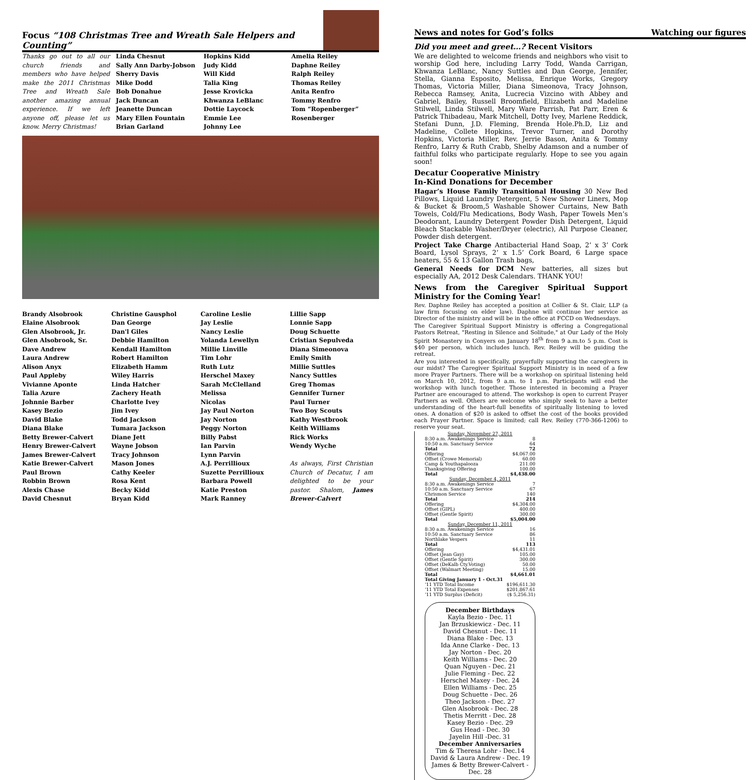Focus “108 Christmas Tree and Wreath Sale Helpers and Counting”
Thanks go out to all our church friends and members who have helped make the 2011 Christmas Tree and Wreath Sale another amazing annual experience. If we left anyone off, please let us know. Merry Christmas!
Linda Chesnut
Sally Ann Darby-Jobson
Sherry Davis
Mike Dodd
Bob Donahue
Jack Duncan
Jeanette Duncan
Mary Ellen Fountain
Brian Garland
Hopkins Kidd
Judy Kidd
Will Kidd
Talia King
Jesse Krovicka
Khwanza LeBlanc
Dottie Laycock
Emmie Lee
Johnny Lee
Amelia Reiley
Daphne Reiley
Ralph Reiley
Thomas Reiley
Anita Renfro
Tommy Renfro
Tom “Ropenberger” Rosenberger
Brandy Alsobrook
Elaine Alsobrook
Glen Alsobrook, Jr.
Glen Alsobrook, Sr.
Dave Andrew
Laura Andrew
Alison Anyx
Paul Appleby
Vivianne Aponte
Talia Azure
Johnnie Barber
Kasey Bezio
David Blake
Diana Blake
Betty Brewer-Calvert
Henry Brewer-Calvert
James Brewer-Calvert
Katie Brewer-Calvert
Paul Brown
Robbin Brown
Alexis Chase
David Chesnut
Christine Gausphol
Dan George
Dan'l Giles
Debbie Hamilton
Kendall Hamilton
Robert Hamilton
Elizabeth Hamm
Wiley Harris
Linda Hatcher
Zachery Heath
Charlotte Ivey
Jim Ivey
Todd Jackson
Tumara Jackson
Diane Jett
Wayne Jobson
Tracy Johnson
Mason Jones
Cathy Keeler
Rosa Kent
Becky Kidd
Bryan Kidd
Caroline Leslie
Jay Leslie
Nancy Leslie
Yolanda Lewellyn
Millie Linville
Tim Lohr
Ruth Lutz
Herschel Maxey
Sarah McClelland
Melissa
Nicolas
Jay Paul Norton
Jay Norton
Peggy Norton
Billy Pabst
Ian Parvin
Lynn Parvin
A.J. Perrillioux
Suzette Perrillioux
Barbara Powell
Katie Preston
Mark Ranney
Lillie Sapp
Lonnie Sapp
Doug Schuette
Cristian Sepulveda
Diana Simeonova
Emily Smith
Millie Suttles
Nancy Suttles
Greg Thomas
Gennifer Turner
Paul Turner
Two Boy Scouts
Kathy Westbrook
Keith Williams
Rick Works
Wendy Wyche
As always, First Christian Church of Decatur, I am delighted to be your pastor. Shalom, James Brewer-Calvert
News and notes for God’s folks Watching our figures
Did you meet and greet…? Recent Visitors
We are delighted to welcome friends and neighbors who visit to worship God here, including Larry Todd, Wanda Carrigan, Khwanza LeBlanc, Nancy Suttles and Dan George, Jennifer, Stella, Gianna Esposito, Melissa, Enrique Works, Gregory Thomas, Victoria Miller, Diana Simeonova, Tracy Johnson, Rebecca Ramsey, Anita, Lucrecia Vizcino with Abbey and Gabriel, Bailey, Russell Broomfield, Elizabeth and Madeline Stilwell, Linda Stilwell, Mary Ware Parrish, Pat Parr, Eren & Patrick Thibadeau, Mark Mitchell, Dotty Ivey, Marlene Reddick, Stefani Dunn, J.D. Fleming, Brenda Hole.Ph.D, Liz and Madeline, Collete Hopkins, Trevor Turner, and Dorothy Hopkins, Victoria Miller, Rev. Jerrie Bason, Anita & Tommy Renfro, Larry & Ruth Crabb, Shelby Adamson and a number of faithful folks who participate regularly. Hope to see you again soon!
Decatur Cooperative Ministry
In-Kind Donations for December
Hagar’s House Family Transitional Housing 30 New Bed Pillows, Liquid Laundry Detergent, 5 New Shower Liners, Mop & Bucket & Broom,5 Washable Shower Curtains, New Bath Towels, Cold/Flu Medications, Body Wash, Paper Towels Men’s Deodorant, Laundry Detergent Powder Dish Detergent, Liquid Bleach Stackable Washer/Dryer (electric), All Purpose Cleaner, Powder dish detergent.
Project Take Charge Antibacterial Hand Soap, 2’ x 3’ Cork Board, Lysol Sprays, 2’ x 1.5’ Cork Board, 6 Large space heaters, 55 & 13 Gallon Trash bags,
General Needs for DCM New batteries, all sizes but especially AA, 2012 Desk Calendars. THANK YOU!
News from the Caregiver Spiritual Support Ministry for the Coming Year!
Rev. Daphne Reiley has accepted a position at Collier & St. Clair, LLP (a law firm focusing on elder law). Daphne will continue her service as Director of the ministry and will be in the office at FCCD on Wednesdays.
The Caregiver Spiritual Support Ministry is offering a Congregational Pastors Retreat, "Resting in Silence and Solitude," at Our Lady of the Holy Spirit Monastery in Conyers on January 18<sup>th</sup> from 9 a.m.to 5 p.m. Cost is $40 per person, which includes lunch. Rev. Reiley will be guiding the retreat.
Are you interested in specifically, prayerfully supporting the caregivers in our midst? The Caregiver Spiritual Support Ministry is in need of a few more Prayer Partners. There will be a workshop on spiritual listening held on March 10, 2012, from 9 a.m. to 1 p.m. Participants will end the workshop with lunch together. Those interested in becoming a Prayer Partner are encouraged to attend. The workshop is open to current Prayer Partners as well. Others are welcome who simply seek to have a better understanding of the heart-full benefits of spiritually listening to loved ones. A donation of $20 is asked to offset the cost of the books provided each Prayer Partner. Space is limited; call Rev. Reiley (770-366-1206) to reserve your seat.
| Sunday, November 27, 2011 | |
| 8:30 a.m. Awakenings Service | 8 |
| 10:50 a.m. Sanctuary Service | 64 |
| Total | 72 |
| Offering | $4,067.00 |
| Offset (Crowe Memorial) | 60.00 |
| Camp & Youthapalooza | 211.00 |
| Thanksgiving Offering | 100.00 |
| Total | $4,438.00 |
| Sunday, December 4, 2011 | |
| 8:30 a.m. Awakenings Service | 7 |
| 10:50 a.m. Sanctuary Service | 67 |
| Chrismon Service | 140 |
| Total | 214 |
| Offering | $4,304.00 |
| Offset (GIPL) | 400.00 |
| Offset (Gentle Spirit) | 300.00 |
| Total | $5,004.00 |
| Sunday, December 11, 2011 | |
| 8:30 a.m. Awakenings Service | 16 |
| 10:50 a.m. Sanctuary Service | 86 |
| Northlake Vespers | 11 |
| Total | 113 |
| Offering | $4,431.01 |
| Offset (Jean Gay) | 105.00 |
| Offset (Gentle Spirit) | 300.00 |
| Offset (DeKalb Cty.Voting) | 50.00 |
| Offset (Walmart Meeting) | 15.00 |
| Total | $4,661.01 |
| Total Giving January 1 - Oct.31 | |
| ‘11 YTD Total Income | $196,611.30 |
| ‘11 YTD Total Expenses | $201,867.61 |
| ‘11 YTD Surplus (Deficit) | ($ 5,256.31) |
December Birthdays
Kayla Bezio - Dec. 11
Jan Brzuskiewicz - Dec. 11
David Chesnut - Dec. 11
Diana Blake - Dec. 13
Ida Anne Clarke - Dec. 13
Jay Norton - Dec. 20
Keith Williams - Dec. 20
Quan Nguyen - Dec. 21
Julie Fleming - Dec. 22
Herschel Maxey - Dec. 24
Ellen Williams - Dec. 25
Doug Schuette - Dec. 26
Theo Jackson - Dec. 27
Glen Alsobrook - Dec. 28
Thetis Merritt - Dec. 28
Kasey Bezio - Dec. 29
Gus Head - Dec. 30
Jayelin Hill -Dec. 31
December Anniversaries
Tim & Theresa Lohr - Dec.14
David & Laura Andrew - Dec. 19
James & Betty Brewer-Calvert - Dec. 28